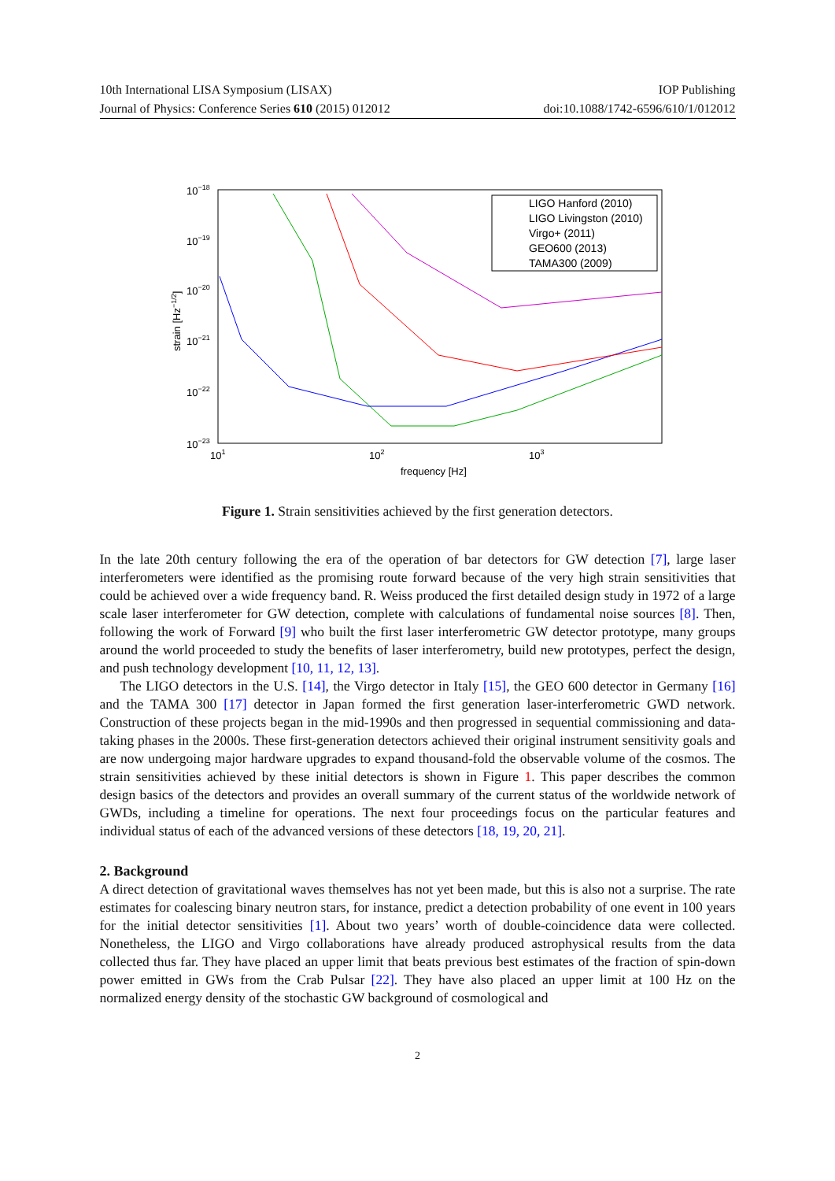10th International LISA Symposium (LISAX) IOP Publishing
Journal of Physics: Conference Series 610 (2015) 012012 doi:10.1088/1742-6596/610/1/012012
10−18
10−19
10−20
10−21
10−22
10−23
101
102
103
frequency [Hz]
strain [Hz−1/2]
LIGO Hanford (2010)
LIGO Livingston (2010)
Virgo+ (2011)
GEO600 (2013)
TAMA300 (2009)
Figure 1. Strain sensitivities achieved by the first generation detectors.
In the late 20th century following the era of the operation of bar detectors for GW detection [7], large laser interferometers were identified as the promising route forward because of the very high strain sensitivities that could be achieved over a wide frequency band. R. Weiss produced the first detailed design study in 1972 of a large scale laser interferometer for GW detection, complete with calculations of fundamental noise sources [8]. Then, following the work of Forward [9] who built the first laser interferometric GW detector prototype, many groups around the world proceeded to study the benefits of laser interferometry, build new prototypes, perfect the design, and push technology development [10, 11, 12, 13].
The LIGO detectors in the U.S. [14], the Virgo detector in Italy [15], the GEO 600 detector in Germany [16] and the TAMA 300 [17] detector in Japan formed the first generation laser-interferometric GWD network. Construction of these projects began in the mid-1990s and then progressed in sequential commissioning and data-taking phases in the 2000s. These first-generation detectors achieved their original instrument sensitivity goals and are now undergoing major hardware upgrades to expand thousand-fold the observable volume of the cosmos. The strain sensitivities achieved by these initial detectors is shown in Figure 1. This paper describes the common design basics of the detectors and provides an overall summary of the current status of the worldwide network of GWDs, including a timeline for operations. The next four proceedings focus on the particular features and individual status of each of the advanced versions of these detectors [18, 19, 20, 21].
2. Background
A direct detection of gravitational waves themselves has not yet been made, but this is also not a surprise. The rate estimates for coalescing binary neutron stars, for instance, predict a detection probability of one event in 100 years for the initial detector sensitivities [1]. About two years’ worth of double-coincidence data were collected. Nonetheless, the LIGO and Virgo collaborations have already produced astrophysical results from the data collected thus far. They have placed an upper limit that beats previous best estimates of the fraction of spin-down power emitted in GWs from the Crab Pulsar [22]. They have also placed an upper limit at 100 Hz on the normalized energy density of the stochastic GW background of cosmological and
2